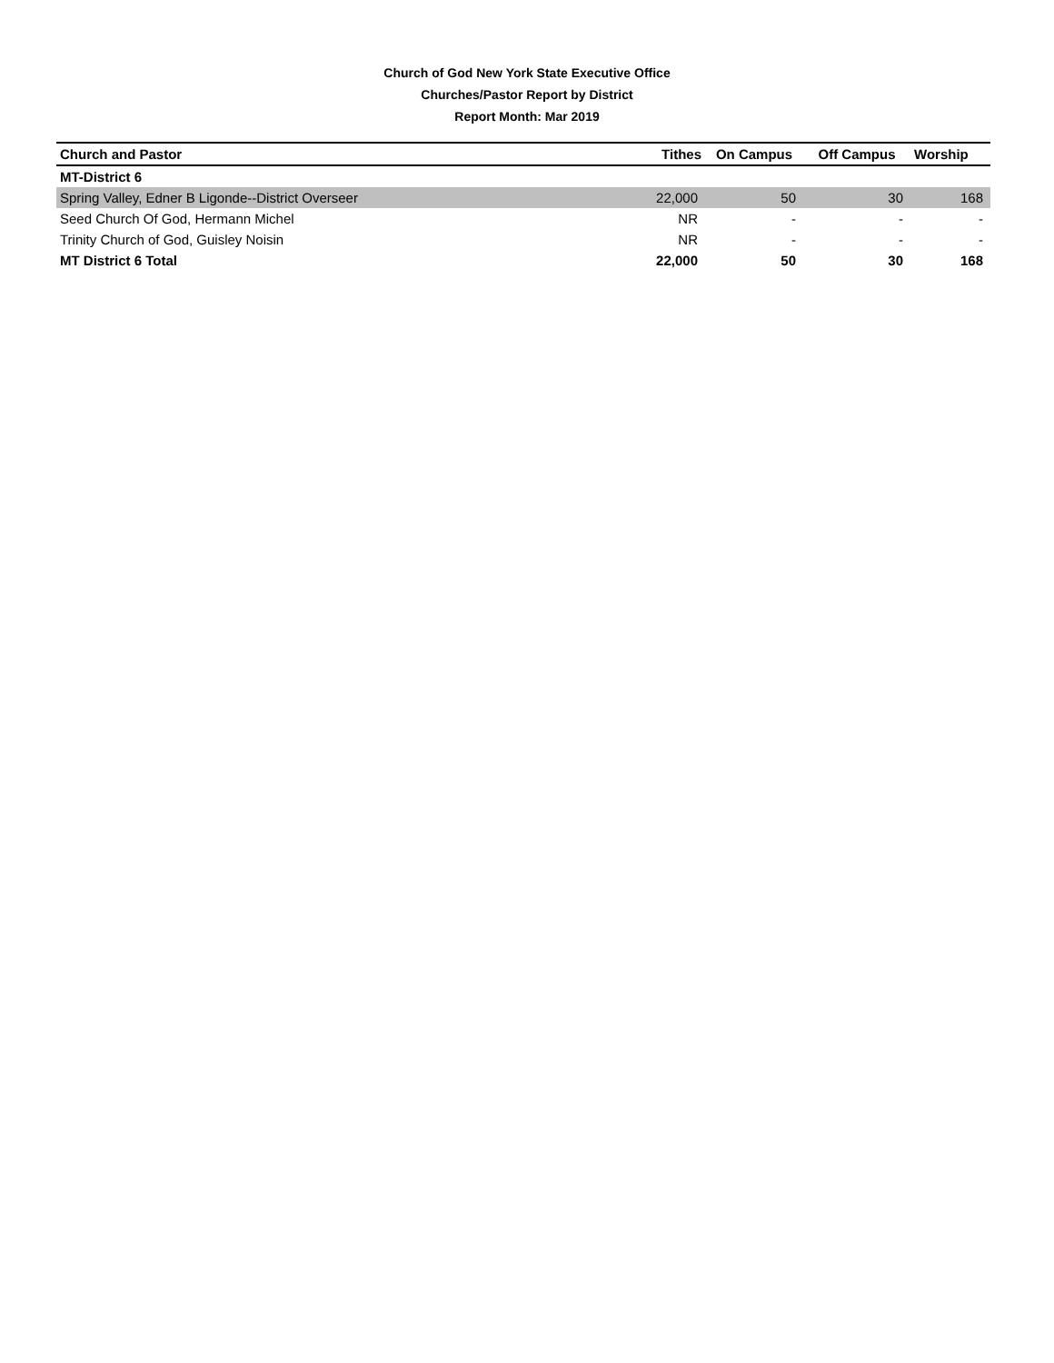Church of God New York State Executive Office
Churches/Pastor Report by District
Report Month: Mar 2019
| Church and Pastor | Tithes | On Campus | Off Campus | Worship |
| --- | --- | --- | --- | --- |
| MT-District 6 | | | | |
| Spring Valley, Edner B Ligonde--District Overseer | 22,000 | 50 | 30 | 168 |
| Seed Church Of God, Hermann Michel | NR | - | - | - |
| Trinity Church of God, Guisley Noisin | NR | - | - | - |
| MT District 6 Total | 22,000 | 50 | 30 | 168 |